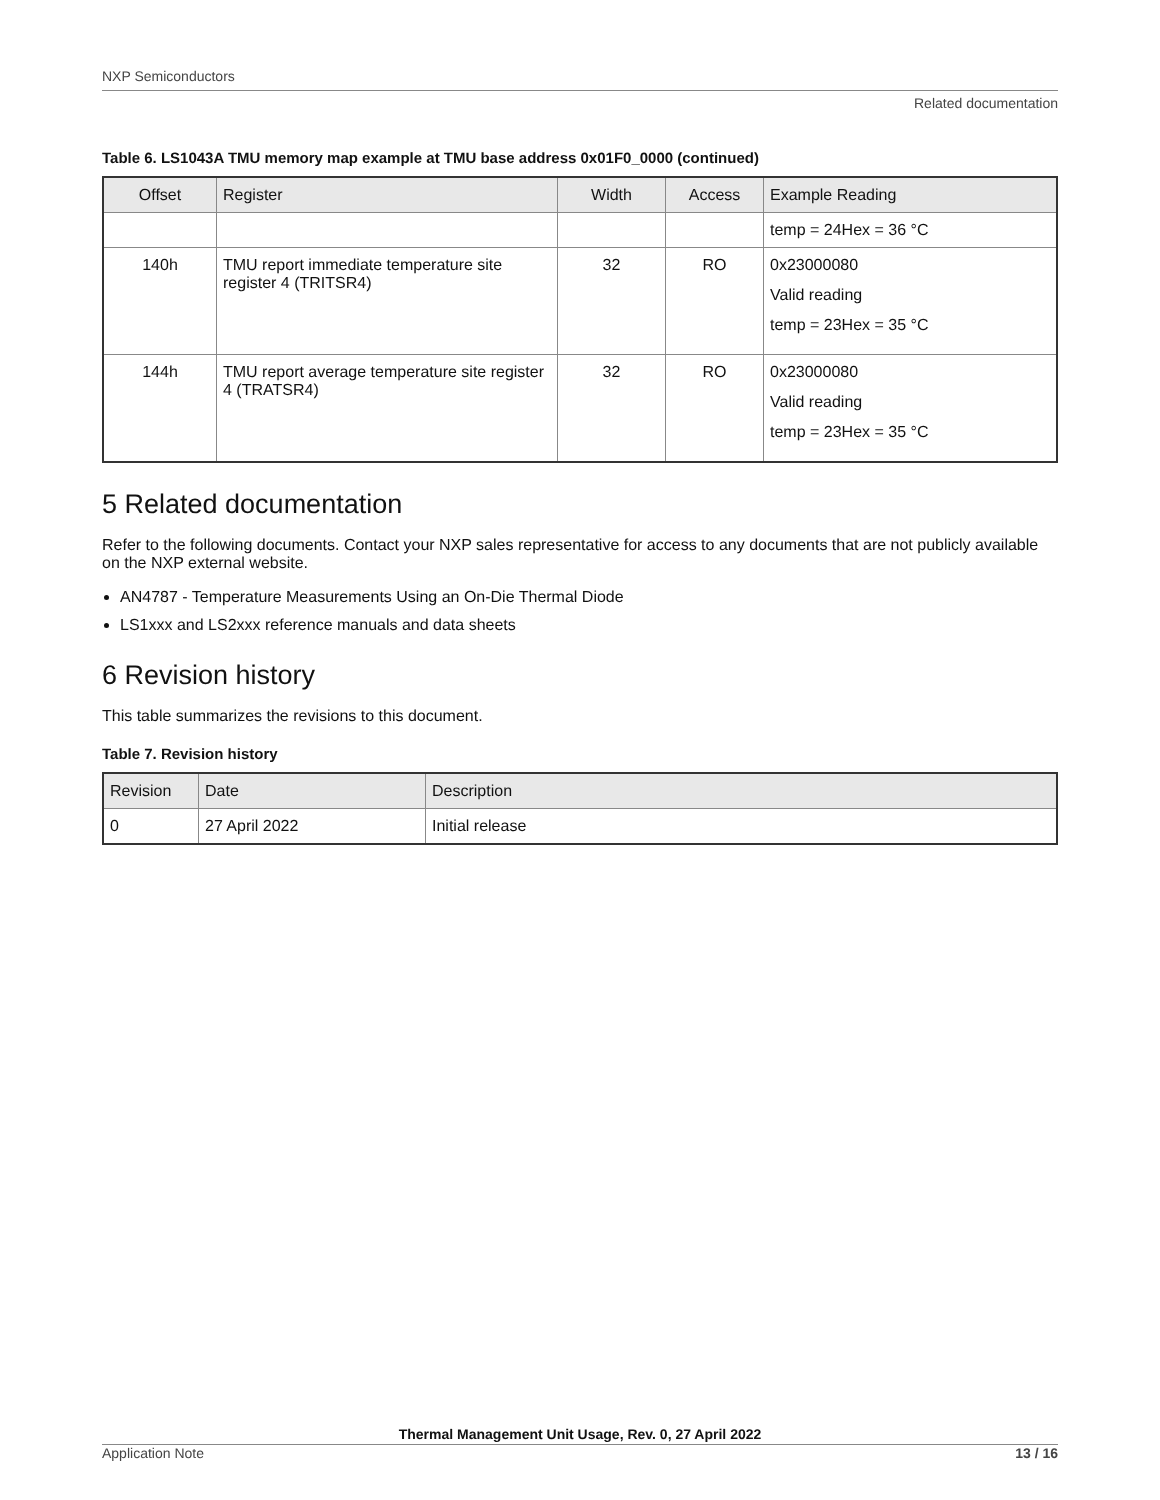NXP Semiconductors
Related documentation
Table 6. LS1043A TMU memory map example at TMU base address 0x01F0_0000 (continued)
| Offset | Register | Width | Access | Example Reading |
| --- | --- | --- | --- | --- |
| | | | | temp = 24Hex = 36 °C |
| 140h | TMU report immediate temperature site register 4 (TRITSR4) | 32 | RO | 0x23000080 Valid reading temp = 23Hex = 35 °C |
| 144h | TMU report average temperature site register 4 (TRATSR4) | 32 | RO | 0x23000080 Valid reading temp = 23Hex = 35 °C |
5 Related documentation
Refer to the following documents. Contact your NXP sales representative for access to any documents that are not publicly available on the NXP external website.
AN4787 - Temperature Measurements Using an On-Die Thermal Diode
LS1xxx and LS2xxx reference manuals and data sheets
6 Revision history
This table summarizes the revisions to this document.
Table 7. Revision history
| Revision | Date | Description |
| --- | --- | --- |
| 0 | 27 April 2022 | Initial release |
Thermal Management Unit Usage, Rev. 0, 27 April 2022
Application Note 13 / 16